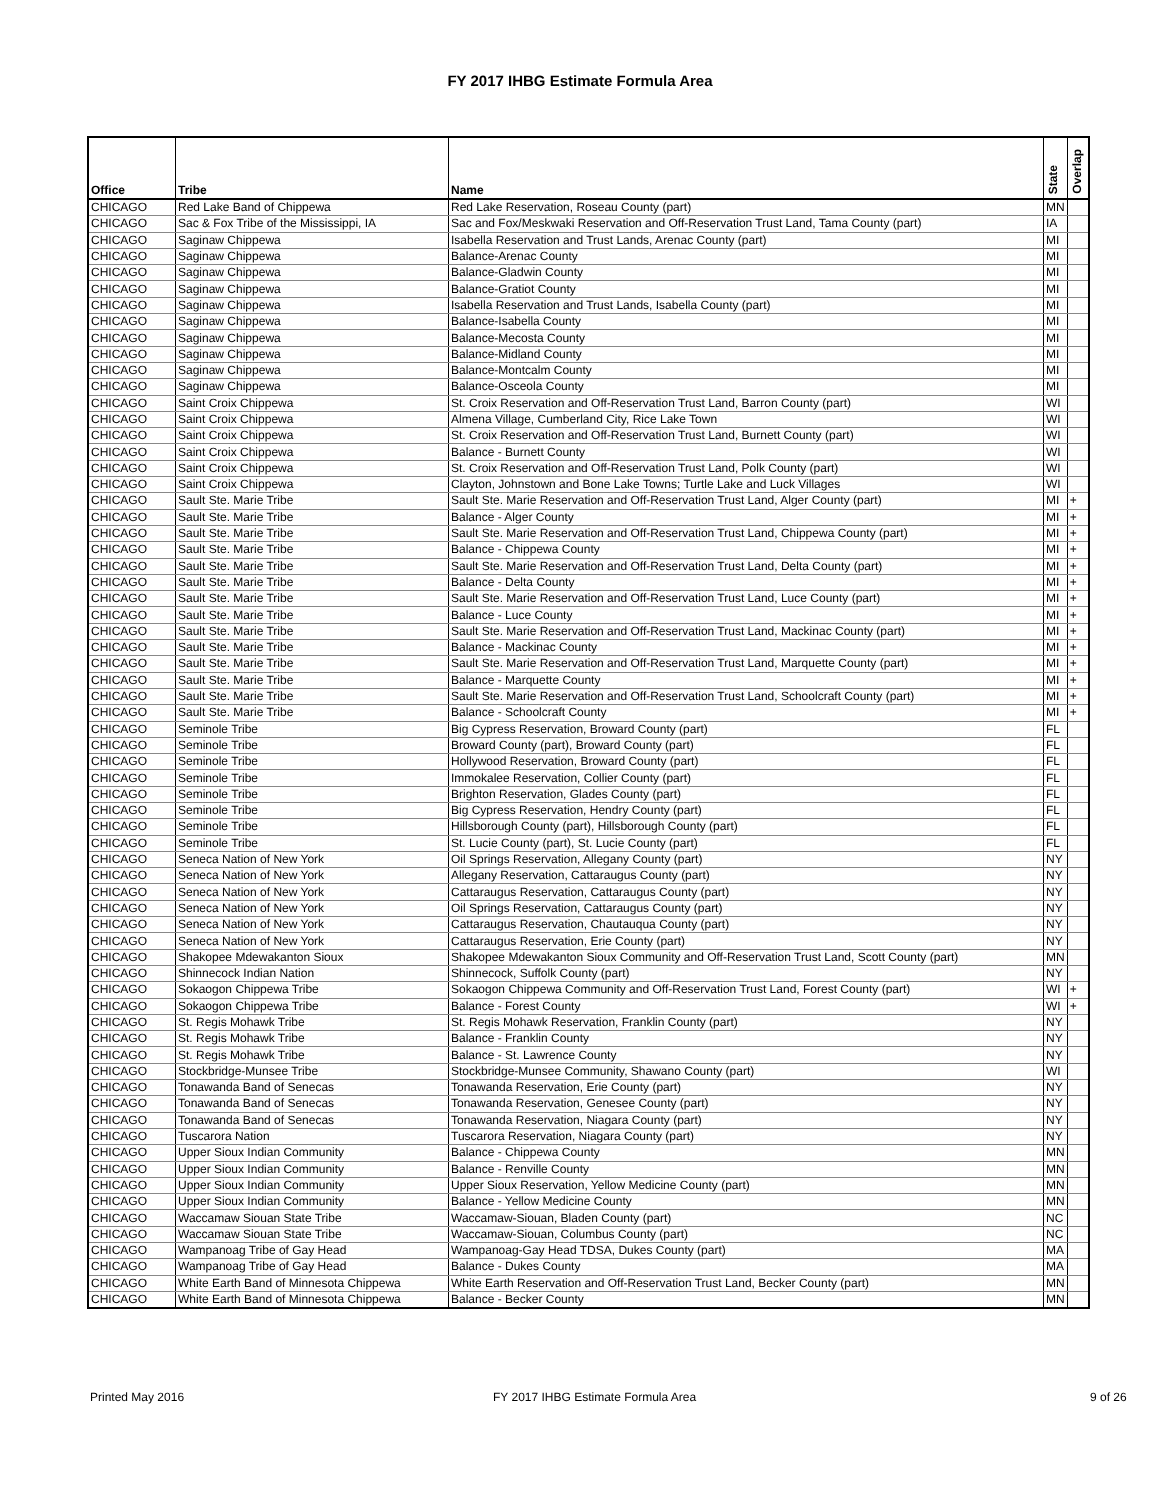FY 2017 IHBG Estimate Formula Area
| Office | Tribe | Name | State | Overlap |
| --- | --- | --- | --- | --- |
| CHICAGO | Red Lake Band of Chippewa | Red Lake Reservation, Roseau County (part) | MN | |
| CHICAGO | Sac & Fox Tribe of the Mississippi, IA | Sac and Fox/Meskwaki Reservation and Off-Reservation Trust Land, Tama County (part) | IA | |
| CHICAGO | Saginaw Chippewa | Isabella Reservation and Trust Lands, Arenac County (part) | MI | |
| CHICAGO | Saginaw Chippewa | Balance-Arenac County | MI | |
| CHICAGO | Saginaw Chippewa | Balance-Gladwin County | MI | |
| CHICAGO | Saginaw Chippewa | Balance-Gratiot County | MI | |
| CHICAGO | Saginaw Chippewa | Isabella Reservation and Trust Lands, Isabella County (part) | MI | |
| CHICAGO | Saginaw Chippewa | Balance-Isabella County | MI | |
| CHICAGO | Saginaw Chippewa | Balance-Mecosta County | MI | |
| CHICAGO | Saginaw Chippewa | Balance-Midland County | MI | |
| CHICAGO | Saginaw Chippewa | Balance-Montcalm County | MI | |
| CHICAGO | Saginaw Chippewa | Balance-Osceola County | MI | |
| CHICAGO | Saint Croix Chippewa | St. Croix Reservation and Off-Reservation Trust Land, Barron County (part) | WI | |
| CHICAGO | Saint Croix Chippewa | Almena Village, Cumberland City, Rice Lake Town | WI | |
| CHICAGO | Saint Croix Chippewa | St. Croix Reservation and Off-Reservation Trust Land, Burnett County (part) | WI | |
| CHICAGO | Saint Croix Chippewa | Balance - Burnett County | WI | |
| CHICAGO | Saint Croix Chippewa | St. Croix Reservation and Off-Reservation Trust Land, Polk County (part) | WI | |
| CHICAGO | Saint Croix Chippewa | Clayton, Johnstown and Bone Lake Towns; Turtle Lake and Luck Villages | WI | |
| CHICAGO | Sault Ste. Marie Tribe | Sault Ste. Marie Reservation and Off-Reservation Trust Land, Alger County (part) | MI | + |
| CHICAGO | Sault Ste. Marie Tribe | Balance - Alger County | MI | + |
| CHICAGO | Sault Ste. Marie Tribe | Sault Ste. Marie Reservation and Off-Reservation Trust Land, Chippewa County (part) | MI | + |
| CHICAGO | Sault Ste. Marie Tribe | Balance - Chippewa County | MI | + |
| CHICAGO | Sault Ste. Marie Tribe | Sault Ste. Marie Reservation and Off-Reservation Trust Land, Delta County (part) | MI | + |
| CHICAGO | Sault Ste. Marie Tribe | Balance - Delta County | MI | + |
| CHICAGO | Sault Ste. Marie Tribe | Sault Ste. Marie Reservation and Off-Reservation Trust Land, Luce County (part) | MI | + |
| CHICAGO | Sault Ste. Marie Tribe | Balance - Luce County | MI | + |
| CHICAGO | Sault Ste. Marie Tribe | Sault Ste. Marie Reservation and Off-Reservation Trust Land, Mackinac County (part) | MI | + |
| CHICAGO | Sault Ste. Marie Tribe | Balance - Mackinac County | MI | + |
| CHICAGO | Sault Ste. Marie Tribe | Sault Ste. Marie Reservation and Off-Reservation Trust Land, Marquette County (part) | MI | + |
| CHICAGO | Sault Ste. Marie Tribe | Balance - Marquette County | MI | + |
| CHICAGO | Sault Ste. Marie Tribe | Sault Ste. Marie Reservation and Off-Reservation Trust Land, Schoolcraft County (part) | MI | + |
| CHICAGO | Sault Ste. Marie Tribe | Balance - Schoolcraft County | MI | + |
| CHICAGO | Seminole Tribe | Big Cypress Reservation, Broward County (part) | FL | |
| CHICAGO | Seminole Tribe | Broward County (part), Broward County (part) | FL | |
| CHICAGO | Seminole Tribe | Hollywood Reservation, Broward County (part) | FL | |
| CHICAGO | Seminole Tribe | Immokalee Reservation, Collier County (part) | FL | |
| CHICAGO | Seminole Tribe | Brighton Reservation, Glades County (part) | FL | |
| CHICAGO | Seminole Tribe | Big Cypress Reservation, Hendry County (part) | FL | |
| CHICAGO | Seminole Tribe | Hillsborough County (part), Hillsborough County (part) | FL | |
| CHICAGO | Seminole Tribe | St. Lucie County (part), St. Lucie County (part) | FL | |
| CHICAGO | Seneca Nation of New York | Oil Springs Reservation, Allegany County (part) | NY | |
| CHICAGO | Seneca Nation of New York | Allegany Reservation, Cattaraugus County (part) | NY | |
| CHICAGO | Seneca Nation of New York | Cattaraugus Reservation, Cattaraugus County (part) | NY | |
| CHICAGO | Seneca Nation of New York | Oil Springs Reservation, Cattaraugus County (part) | NY | |
| CHICAGO | Seneca Nation of New York | Cattaraugus Reservation, Chautauqua County (part) | NY | |
| CHICAGO | Seneca Nation of New York | Cattaraugus Reservation, Erie County (part) | NY | |
| CHICAGO | Shakopee Mdewakanton Sioux | Shakopee Mdewakanton Sioux Community and Off-Reservation Trust Land, Scott County (part) | MN | |
| CHICAGO | Shinnecock Indian Nation | Shinnecock, Suffolk County (part) | NY | |
| CHICAGO | Sokaogon Chippewa Tribe | Sokaogon Chippewa Community and Off-Reservation Trust Land, Forest County (part) | WI | + |
| CHICAGO | Sokaogon Chippewa Tribe | Balance - Forest County | WI | + |
| CHICAGO | St. Regis Mohawk Tribe | St. Regis Mohawk Reservation, Franklin County (part) | NY | |
| CHICAGO | St. Regis Mohawk Tribe | Balance - Franklin County | NY | |
| CHICAGO | St. Regis Mohawk Tribe | Balance - St. Lawrence County | NY | |
| CHICAGO | Stockbridge-Munsee Tribe | Stockbridge-Munsee Community, Shawano County (part) | WI | |
| CHICAGO | Tonawanda Band of Senecas | Tonawanda Reservation, Erie County (part) | NY | |
| CHICAGO | Tonawanda Band of Senecas | Tonawanda Reservation, Genesee County (part) | NY | |
| CHICAGO | Tonawanda Band of Senecas | Tonawanda Reservation, Niagara County (part) | NY | |
| CHICAGO | Tuscarora Nation | Tuscarora Reservation, Niagara County (part) | NY | |
| CHICAGO | Upper Sioux Indian Community | Balance - Chippewa County | MN | |
| CHICAGO | Upper Sioux Indian Community | Balance - Renville County | MN | |
| CHICAGO | Upper Sioux Indian Community | Upper Sioux Reservation, Yellow Medicine County (part) | MN | |
| CHICAGO | Upper Sioux Indian Community | Balance - Yellow Medicine County | MN | |
| CHICAGO | Waccamaw Siouan State Tribe | Waccamaw-Siouan, Bladen County (part) | NC | |
| CHICAGO | Waccamaw Siouan State Tribe | Waccamaw-Siouan, Columbus County (part) | NC | |
| CHICAGO | Wampanoag Tribe of Gay Head | Wampanoag-Gay Head TDSA, Dukes County (part) | MA | |
| CHICAGO | Wampanoag Tribe of Gay Head | Balance - Dukes County | MA | |
| CHICAGO | White Earth Band of Minnesota Chippewa | White Earth Reservation and Off-Reservation Trust Land, Becker County (part) | MN | |
| CHICAGO | White Earth Band of Minnesota Chippewa | Balance - Becker County | MN | |
Printed May 2016
FY 2017 IHBG Estimate Formula Area
9 of 26